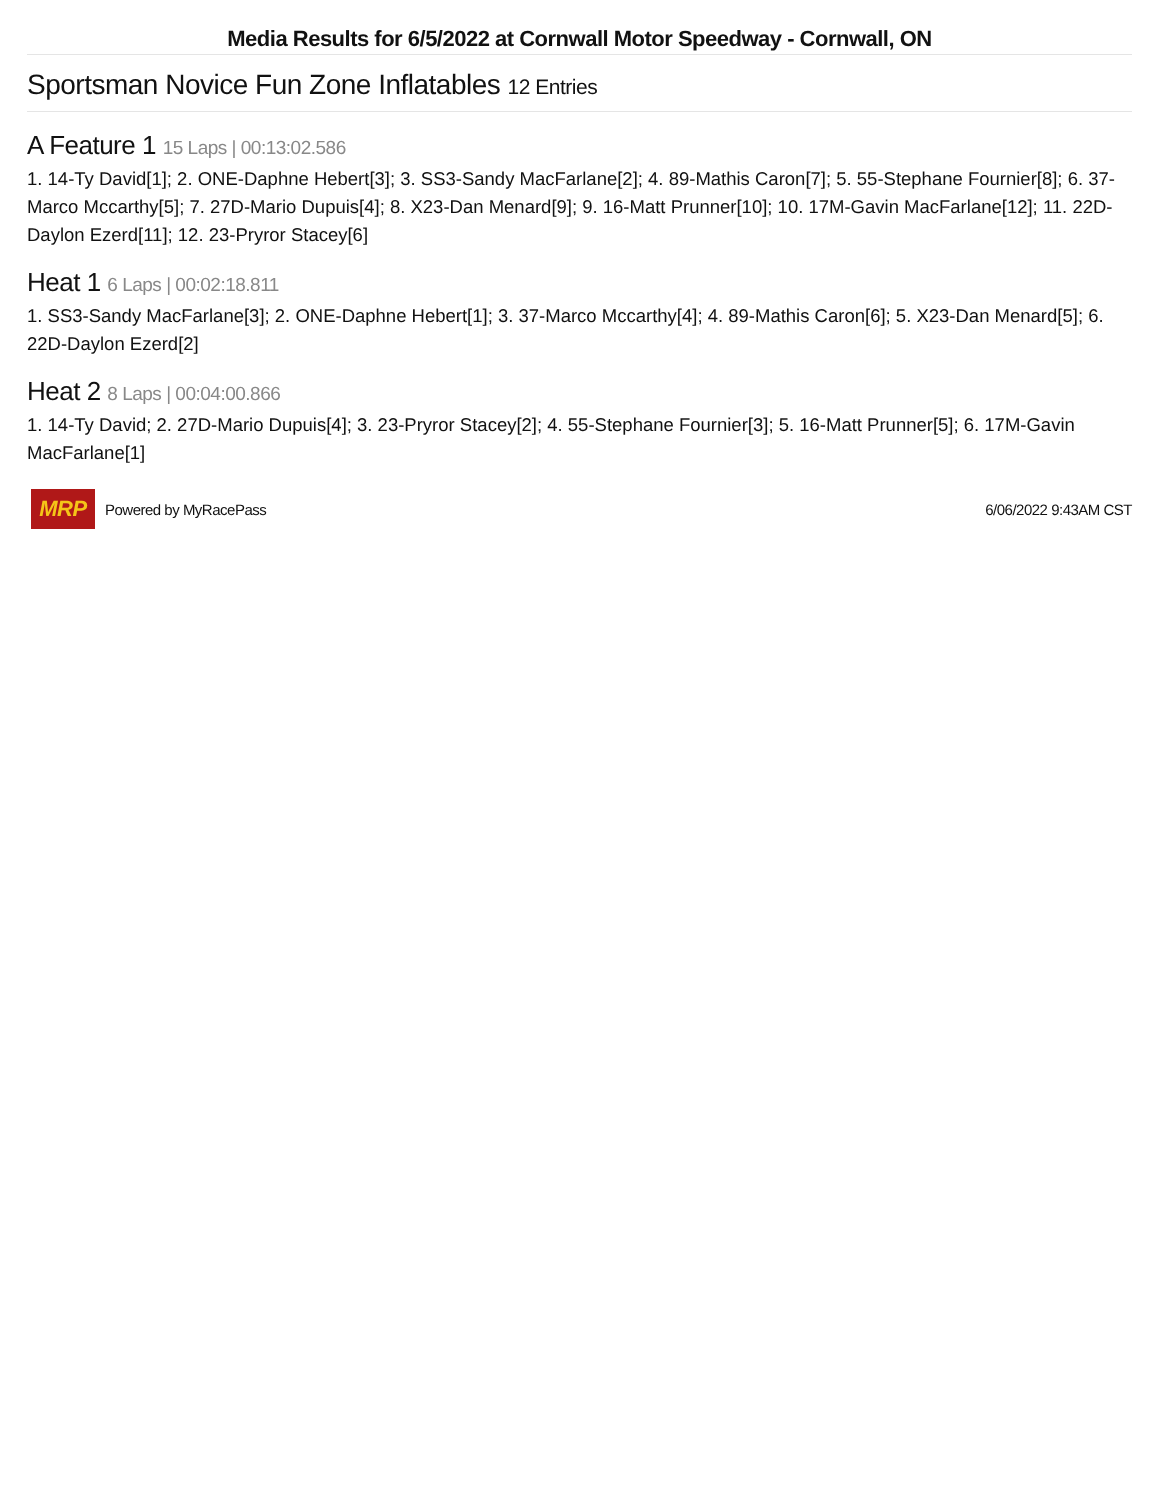Media Results for 6/5/2022 at Cornwall Motor Speedway - Cornwall, ON
Sportsman Novice Fun Zone Inflatables 12 Entries
A Feature 1 15 Laps | 00:13:02.586
1. 14-Ty David[1]; 2. ONE-Daphne Hebert[3]; 3. SS3-Sandy MacFarlane[2]; 4. 89-Mathis Caron[7]; 5. 55-Stephane Fournier[8]; 6. 37-Marco Mccarthy[5]; 7. 27D-Mario Dupuis[4]; 8. X23-Dan Menard[9]; 9. 16-Matt Prunner[10]; 10. 17M-Gavin MacFarlane[12]; 11. 22D-Daylon Ezerd[11]; 12. 23-Pryror Stacey[6]
Heat 1 6 Laps | 00:02:18.811
1. SS3-Sandy MacFarlane[3]; 2. ONE-Daphne Hebert[1]; 3. 37-Marco Mccarthy[4]; 4. 89-Mathis Caron[6]; 5. X23-Dan Menard[5]; 6. 22D-Daylon Ezerd[2]
Heat 2 8 Laps | 00:04:00.866
1. 14-Ty David; 2. 27D-Mario Dupuis[4]; 3. 23-Pryror Stacey[2]; 4. 55-Stephane Fournier[3]; 5. 16-Matt Prunner[5]; 6. 17M-Gavin MacFarlane[1]
MRP
Powered by MyRacePass 6/06/2022 9:43AM CST